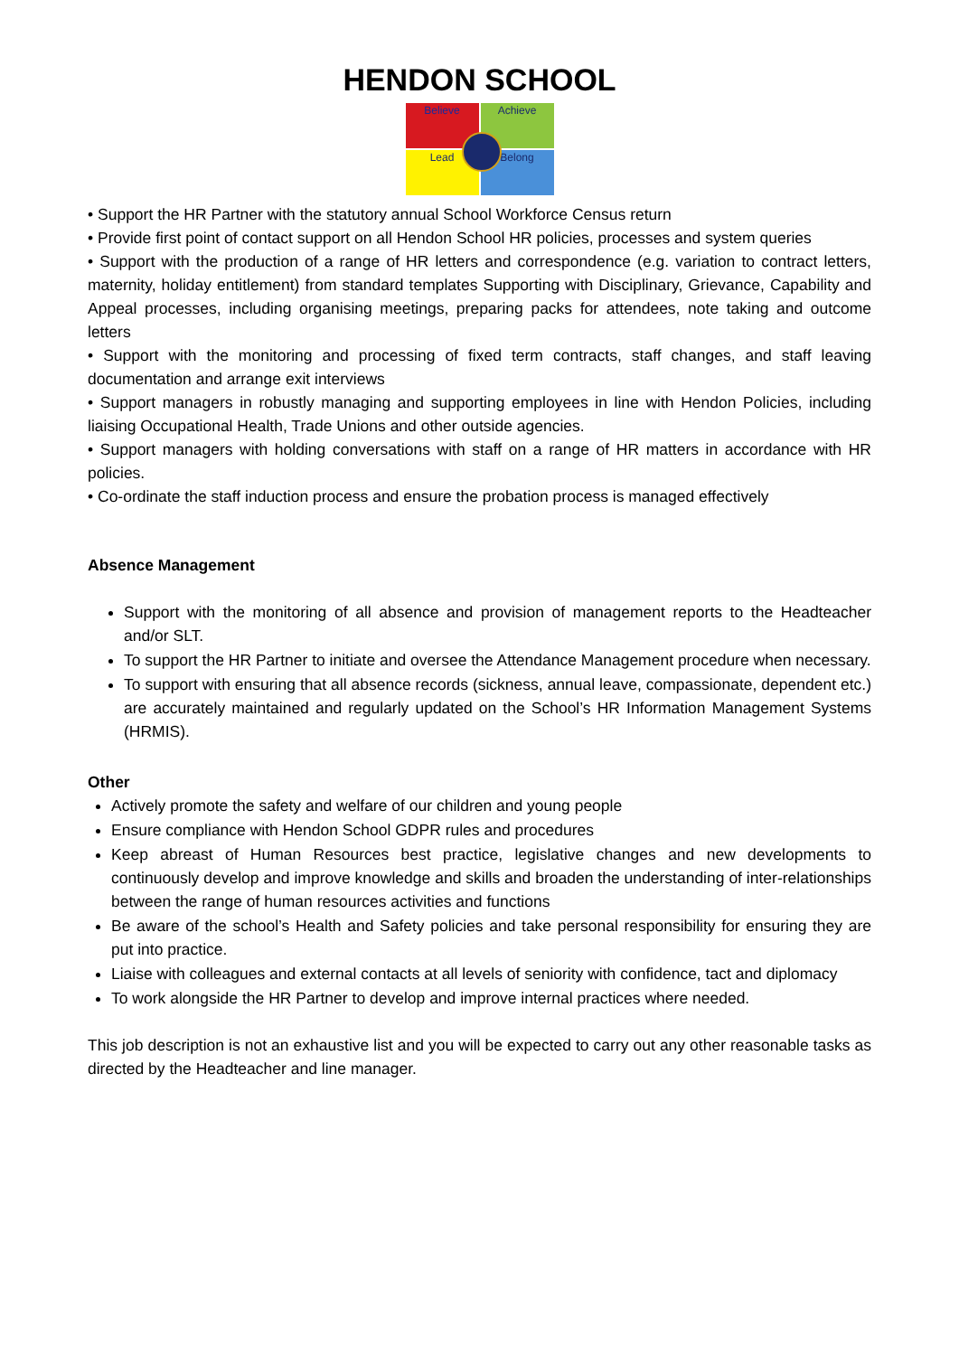HENDON SCHOOL
Believe
Achieve
Lead
Belong
• Support the HR Partner with the statutory annual School Workforce Census return
• Provide first point of contact support on all Hendon School HR policies, processes and system queries
• Support with the production of a range of HR letters and correspondence (e.g. variation to contract letters, maternity, holiday entitlement) from standard templates Supporting with Disciplinary, Grievance, Capability and Appeal processes, including organising meetings, preparing packs for attendees, note taking and outcome letters
• Support with the monitoring and processing of fixed term contracts, staff changes, and staff leaving documentation and arrange exit interviews
• Support managers in robustly managing and supporting employees in line with Hendon Policies, including liaising Occupational Health, Trade Unions and other outside agencies.
• Support managers with holding conversations with staff on a range of HR matters in accordance with HR policies.
• Co-ordinate the staff induction process and ensure the probation process is managed effectively
Absence Management
Support with the monitoring of all absence and provision of management reports to the Headteacher and/or SLT.
To support the HR Partner to initiate and oversee the Attendance Management procedure when necessary.
To support with ensuring that all absence records (sickness, annual leave, compassionate, dependent etc.) are accurately maintained and regularly updated on the School’s HR Information Management Systems (HRMIS).
Other
Actively promote the safety and welfare of our children and young people
Ensure compliance with Hendon School GDPR rules and procedures
Keep abreast of Human Resources best practice, legislative changes and new developments to continuously develop and improve knowledge and skills and broaden the understanding of inter-relationships between the range of human resources activities and functions
Be aware of the school’s Health and Safety policies and take personal responsibility for ensuring they are put into practice.
Liaise with colleagues and external contacts at all levels of seniority with confidence, tact and diplomacy
To work alongside the HR Partner to develop and improve internal practices where needed.
This job description is not an exhaustive list and you will be expected to carry out any other reasonable tasks as directed by the Headteacher and line manager.